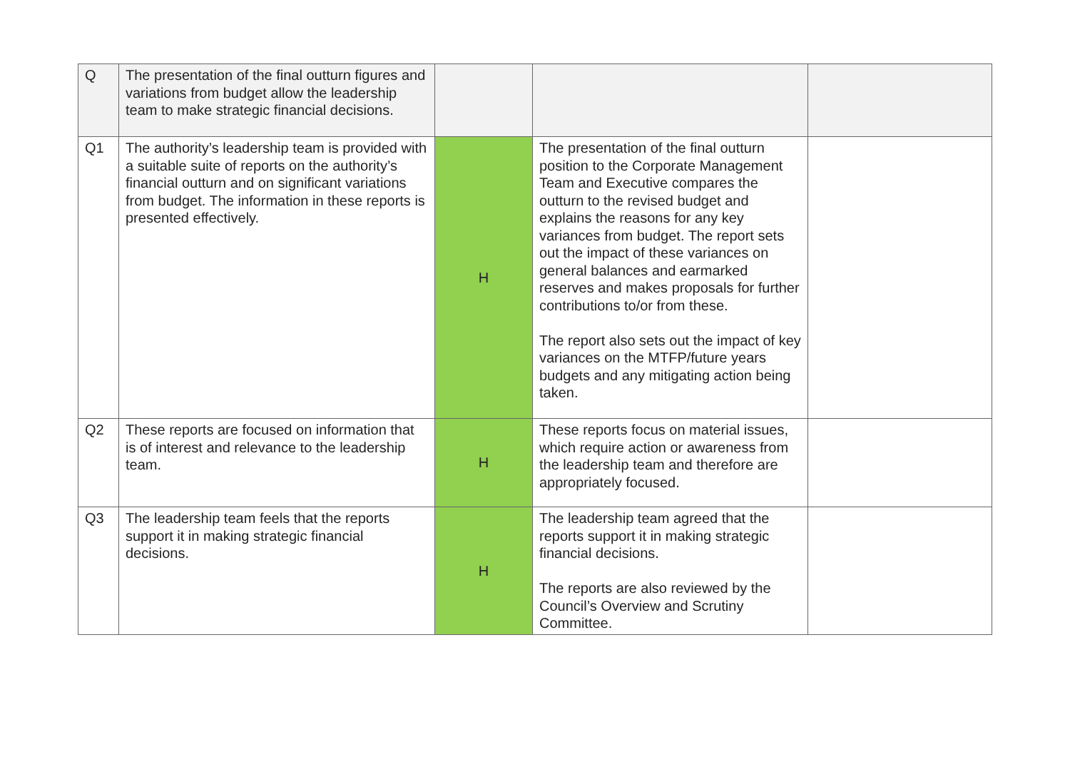| Q | The presentation of the final outturn figures and variations from budget allow the leadership team to make strategic financial decisions. | | | |
| Q1 | The authority’s leadership team is provided with a suitable suite of reports on the authority’s financial outturn and on significant variations from budget. The information in these reports is presented effectively. | H | The presentation of the final outturn position to the Corporate Management Team and Executive compares the outturn to the revised budget and explains the reasons for any key variances from budget. The report sets out the impact of these variances on general balances and earmarked reserves and makes proposals for further contributions to/or from these. The report also sets out the impact of key variances on the MTFP/future years budgets and any mitigating action being taken. | |
| Q2 | These reports are focused on information that is of interest and relevance to the leadership team. | H | These reports focus on material issues, which require action or awareness from the leadership team and therefore are appropriately focused. | |
| Q3 | The leadership team feels that the reports support it in making strategic financial decisions. | H | The leadership team agreed that the reports support it in making strategic financial decisions. The reports are also reviewed by the Council’s Overview and Scrutiny Committee. | |